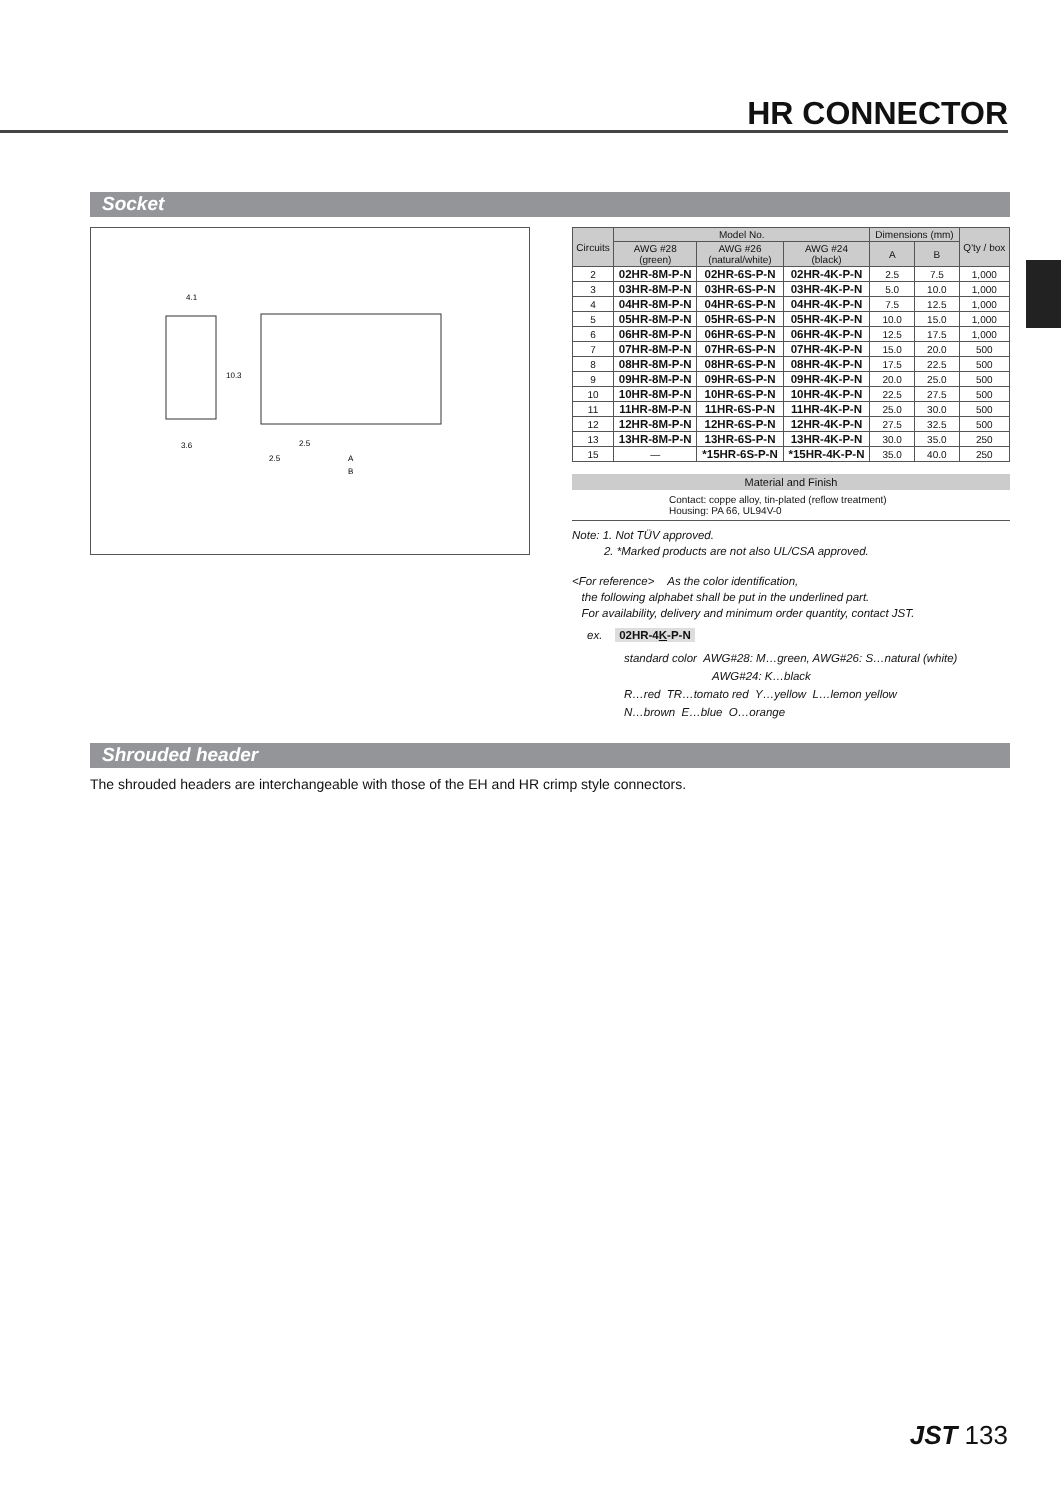HR CONNECTOR
Socket
4.1
3.6
10.3
2.5
2.5
A
B
| Circuits | Model No. | | | Dimensions (mm) | | Q'ty / box |
| --- | --- | --- | --- | --- | --- | --- |
| | AWG #28 (green) | AWG #26 (natural/white) | AWG #24 (black) | A | B | |
| 2 | 02HR-8M-P-N | 02HR-6S-P-N | 02HR-4K-P-N | 2.5 | 7.5 | 1,000 |
| 3 | 03HR-8M-P-N | 03HR-6S-P-N | 03HR-4K-P-N | 5.0 | 10.0 | 1,000 |
| 4 | 04HR-8M-P-N | 04HR-6S-P-N | 04HR-4K-P-N | 7.5 | 12.5 | 1,000 |
| 5 | 05HR-8M-P-N | 05HR-6S-P-N | 05HR-4K-P-N | 10.0 | 15.0 | 1,000 |
| 6 | 06HR-8M-P-N | 06HR-6S-P-N | 06HR-4K-P-N | 12.5 | 17.5 | 1,000 |
| 7 | 07HR-8M-P-N | 07HR-6S-P-N | 07HR-4K-P-N | 15.0 | 20.0 | 500 |
| 8 | 08HR-8M-P-N | 08HR-6S-P-N | 08HR-4K-P-N | 17.5 | 22.5 | 500 |
| 9 | 09HR-8M-P-N | 09HR-6S-P-N | 09HR-4K-P-N | 20.0 | 25.0 | 500 |
| 10 | 10HR-8M-P-N | 10HR-6S-P-N | 10HR-4K-P-N | 22.5 | 27.5 | 500 |
| 11 | 11HR-8M-P-N | 11HR-6S-P-N | 11HR-4K-P-N | 25.0 | 30.0 | 500 |
| 12 | 12HR-8M-P-N | 12HR-6S-P-N | 12HR-4K-P-N | 27.5 | 32.5 | 500 |
| 13 | 13HR-8M-P-N | 13HR-6S-P-N | 13HR-4K-P-N | 30.0 | 35.0 | 250 |
| 15 | — | *15HR-6S-P-N | *15HR-4K-P-N | 35.0 | 40.0 | 250 |
Material and Finish
Contact: coppe alloy, tin-plated (reflow treatment)
Housing: PA 66, UL94V-0
Note: 1. Not TÜV approved.
2. *Marked products are not also UL/CSA approved.
<For reference> As the color identification,
the following alphabet shall be put in the underlined part.
For availability, delivery and minimum order quantity, contact JST.
ex. 02HR-4K-P-N
standard color AWG#28: M…green, AWG#26: S…natural (white)
AWG#24: K…black
R…red TR…tomato red Y…yellow L…lemon yellow
N…brown E…blue O…orange
Shrouded header
The shrouded headers are interchangeable with those of the EH and HR crimp style connectors.
JST 133